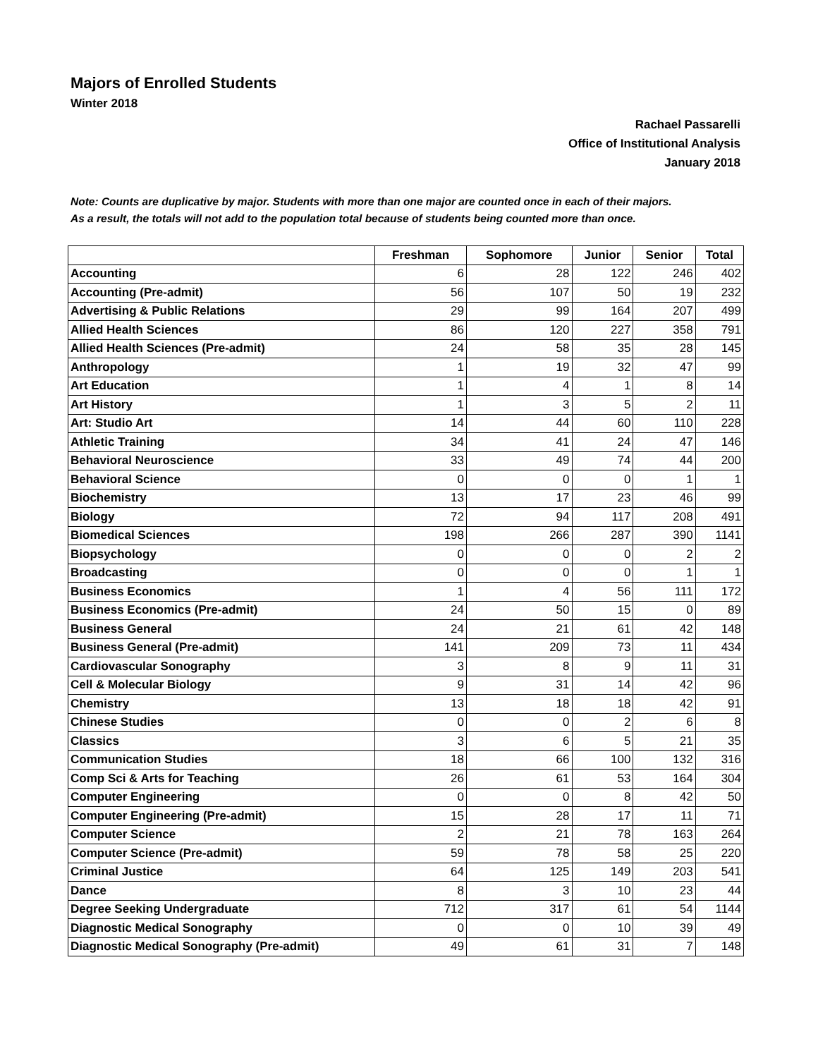Majors of Enrolled Students
Winter 2018
Rachael Passarelli
Office of Institutional Analysis
January 2018
Note: Counts are duplicative by major. Students with more than one major are counted once in each of their majors.
As a result, the totals will not add to the population total because of students being counted more than once.
| | Freshman | Sophomore | Junior | Senior | Total |
| --- | --- | --- | --- | --- | --- |
| Accounting | 6 | 28 | 122 | 246 | 402 |
| Accounting (Pre-admit) | 56 | 107 | 50 | 19 | 232 |
| Advertising & Public Relations | 29 | 99 | 164 | 207 | 499 |
| Allied Health Sciences | 86 | 120 | 227 | 358 | 791 |
| Allied Health Sciences (Pre-admit) | 24 | 58 | 35 | 28 | 145 |
| Anthropology | 1 | 19 | 32 | 47 | 99 |
| Art Education | 1 | 4 | 1 | 8 | 14 |
| Art History | 1 | 3 | 5 | 2 | 11 |
| Art: Studio Art | 14 | 44 | 60 | 110 | 228 |
| Athletic Training | 34 | 41 | 24 | 47 | 146 |
| Behavioral Neuroscience | 33 | 49 | 74 | 44 | 200 |
| Behavioral Science | 0 | 0 | 0 | 1 | 1 |
| Biochemistry | 13 | 17 | 23 | 46 | 99 |
| Biology | 72 | 94 | 117 | 208 | 491 |
| Biomedical Sciences | 198 | 266 | 287 | 390 | 1141 |
| Biopsychology | 0 | 0 | 0 | 2 | 2 |
| Broadcasting | 0 | 0 | 0 | 1 | 1 |
| Business Economics | 1 | 4 | 56 | 111 | 172 |
| Business Economics (Pre-admit) | 24 | 50 | 15 | 0 | 89 |
| Business General | 24 | 21 | 61 | 42 | 148 |
| Business General (Pre-admit) | 141 | 209 | 73 | 11 | 434 |
| Cardiovascular Sonography | 3 | 8 | 9 | 11 | 31 |
| Cell & Molecular Biology | 9 | 31 | 14 | 42 | 96 |
| Chemistry | 13 | 18 | 18 | 42 | 91 |
| Chinese Studies | 0 | 0 | 2 | 6 | 8 |
| Classics | 3 | 6 | 5 | 21 | 35 |
| Communication Studies | 18 | 66 | 100 | 132 | 316 |
| Comp Sci & Arts for Teaching | 26 | 61 | 53 | 164 | 304 |
| Computer Engineering | 0 | 0 | 8 | 42 | 50 |
| Computer Engineering (Pre-admit) | 15 | 28 | 17 | 11 | 71 |
| Computer Science | 2 | 21 | 78 | 163 | 264 |
| Computer Science (Pre-admit) | 59 | 78 | 58 | 25 | 220 |
| Criminal Justice | 64 | 125 | 149 | 203 | 541 |
| Dance | 8 | 3 | 10 | 23 | 44 |
| Degree Seeking Undergraduate | 712 | 317 | 61 | 54 | 1144 |
| Diagnostic Medical Sonography | 0 | 0 | 10 | 39 | 49 |
| Diagnostic Medical Sonography (Pre-admit) | 49 | 61 | 31 | 7 | 148 |